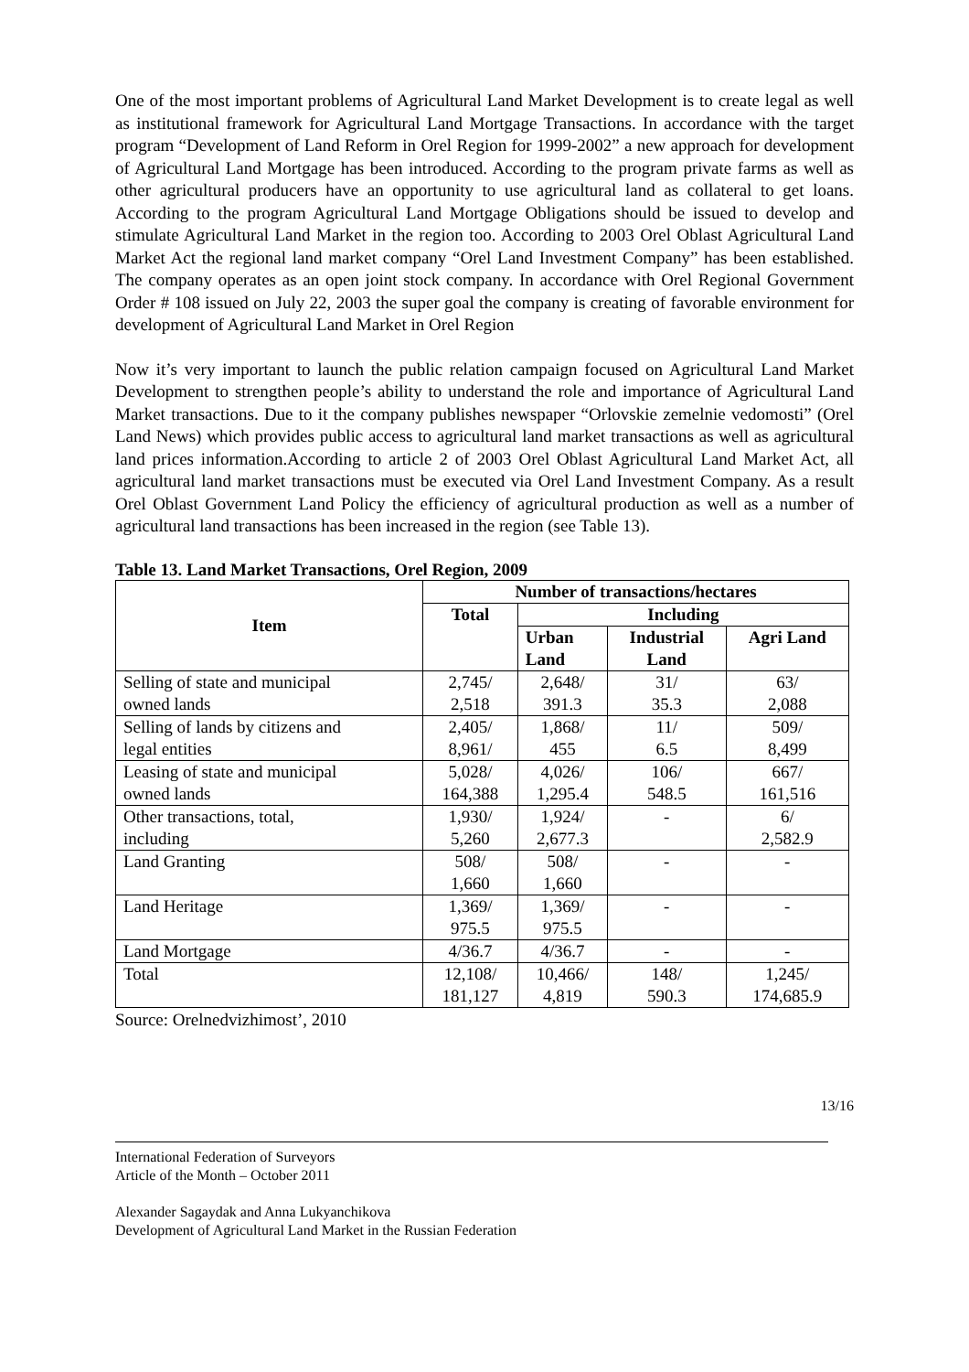One of the most important problems of Agricultural Land Market Development is to create legal as well as institutional framework for Agricultural Land Mortgage Transactions. In accordance with the target program “Development of Land Reform in Orel Region for 1999-2002” a new approach for development of Agricultural Land Mortgage has been introduced. According to the program private farms as well as other agricultural producers have an opportunity to use agricultural land as collateral to get loans. According to the program Agricultural Land Mortgage Obligations should be issued to develop and stimulate Agricultural Land Market in the region too. According to 2003 Orel Oblast Agricultural Land Market Act the regional land market company “Orel Land Investment Company” has been established. The company operates as an open joint stock company. In accordance with Orel Regional Government Order # 108 issued on July 22, 2003 the super goal the company is creating of favorable environment for development of Agricultural Land Market in Orel Region
Now it’s very important to launch the public relation campaign focused on Agricultural Land Market Development to strengthen people’s ability to understand the role and importance of Agricultural Land Market transactions. Due to it the company publishes newspaper “Orlovskie zemelnie vedomosti” (Orel Land News) which provides public access to agricultural land market transactions as well as agricultural land prices information.According to article 2 of 2003 Orel Oblast Agricultural Land Market Act, all agricultural land market transactions must be executed via Orel Land Investment Company. As a result Orel Oblast Government Land Policy the efficiency of agricultural production as well as a number of agricultural land transactions has been increased in the region (see Table 13).
Table 13. Land Market Transactions, Orel Region, 2009
| Item | Number of transactions/hectares | | | |
| --- | --- | --- | --- | --- |
| | Total | Including | | |
| | | Urban Land | Industrial Land | Agri Land |
| Selling of state and municipal owned lands | 2,745/ 2,518 | 2,648/ 391.3 | 31/ 35.3 | 63/ 2,088 |
| Selling of lands by citizens and legal entities | 2,405/ 8,961/ | 1,868/ 455 | 11/ 6.5 | 509/ 8,499 |
| Leasing of state and municipal owned lands | 5,028/ 164,388 | 4,026/ 1,295.4 | 106/ 548.5 | 667/ 161,516 |
| Other transactions, total, including | 1,930/ 5,260 | 1,924/ 2,677.3 | - | 6/ 2,582.9 |
| Land Granting | 508/ 1,660 | 508/ 1,660 | - | - |
| Land Heritage | 1,369/ 975.5 | 1,369/ 975.5 | - | - |
| Land Mortgage | 4/36.7 | 4/36.7 | - | - |
| Total | 12,108/ 181,127 | 10,466/ 4,819 | 148/ 590.3 | 1,245/ 174,685.9 |
Source: Orelnedvizhimost’, 2010
13/16
International Federation of Surveyors
Article of the Month – October 2011
Alexander Sagaydak and Anna Lukyanchikova
Development of Agricultural Land Market in the Russian Federation